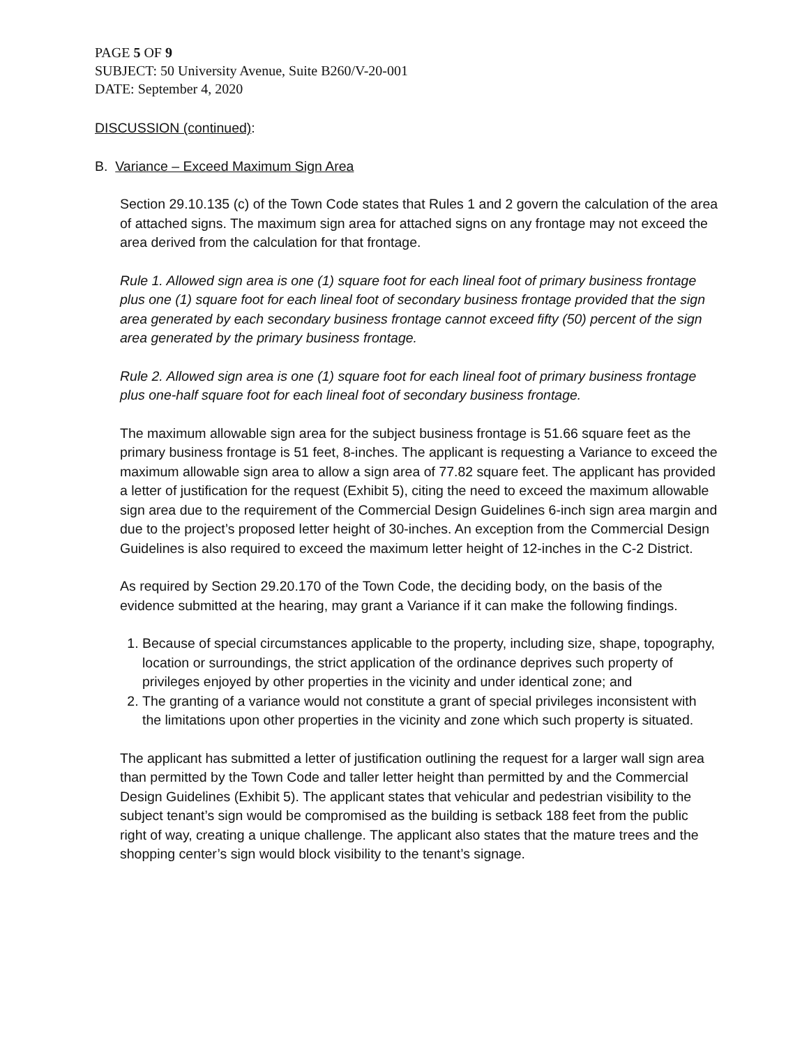PAGE 5 OF 9
SUBJECT: 50 University Avenue, Suite B260/V-20-001
DATE: September 4, 2020
DISCUSSION (continued):
B. Variance – Exceed Maximum Sign Area
Section 29.10.135 (c) of the Town Code states that Rules 1 and 2 govern the calculation of the area of attached signs. The maximum sign area for attached signs on any frontage may not exceed the area derived from the calculation for that frontage.
Rule 1. Allowed sign area is one (1) square foot for each lineal foot of primary business frontage plus one (1) square foot for each lineal foot of secondary business frontage provided that the sign area generated by each secondary business frontage cannot exceed fifty (50) percent of the sign area generated by the primary business frontage.
Rule 2. Allowed sign area is one (1) square foot for each lineal foot of primary business frontage plus one-half square foot for each lineal foot of secondary business frontage.
The maximum allowable sign area for the subject business frontage is 51.66 square feet as the primary business frontage is 51 feet, 8-inches. The applicant is requesting a Variance to exceed the maximum allowable sign area to allow a sign area of 77.82 square feet. The applicant has provided a letter of justification for the request (Exhibit 5), citing the need to exceed the maximum allowable sign area due to the requirement of the Commercial Design Guidelines 6-inch sign area margin and due to the project’s proposed letter height of 30-inches. An exception from the Commercial Design Guidelines is also required to exceed the maximum letter height of 12-inches in the C-2 District.
As required by Section 29.20.170 of the Town Code, the deciding body, on the basis of the evidence submitted at the hearing, may grant a Variance if it can make the following findings.
1. Because of special circumstances applicable to the property, including size, shape, topography, location or surroundings, the strict application of the ordinance deprives such property of privileges enjoyed by other properties in the vicinity and under identical zone; and
2. The granting of a variance would not constitute a grant of special privileges inconsistent with the limitations upon other properties in the vicinity and zone which such property is situated.
The applicant has submitted a letter of justification outlining the request for a larger wall sign area than permitted by the Town Code and taller letter height than permitted by and the Commercial Design Guidelines (Exhibit 5). The applicant states that vehicular and pedestrian visibility to the subject tenant’s sign would be compromised as the building is setback 188 feet from the public right of way, creating a unique challenge. The applicant also states that the mature trees and the shopping center’s sign would block visibility to the tenant’s signage.